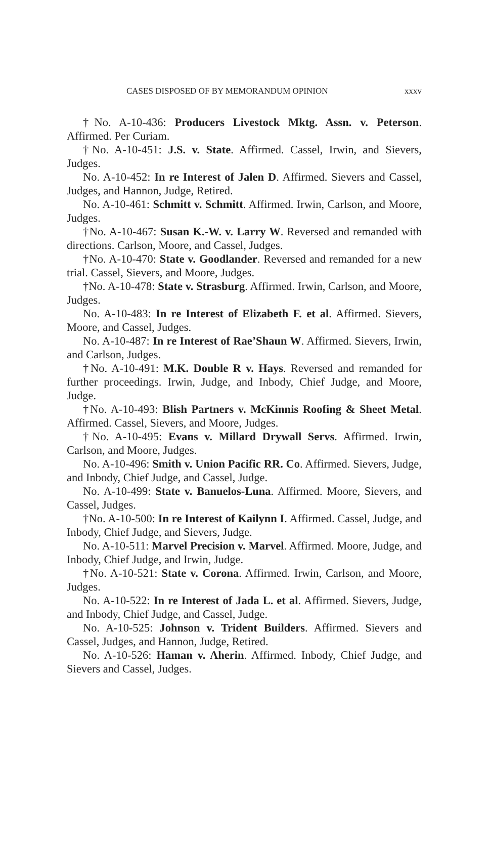CASES DISPOSED OF BY MEMORANDUM OPINION xxxv
†No. A-10-436: Producers Livestock Mktg. Assn. v. Peterson. Affirmed. Per Curiam.
†No. A-10-451: J.S. v. State. Affirmed. Cassel, Irwin, and Sievers, Judges.
No. A-10-452: In re Interest of Jalen D. Affirmed. Sievers and Cassel, Judges, and Hannon, Judge, Retired.
No. A-10-461: Schmitt v. Schmitt. Affirmed. Irwin, Carlson, and Moore, Judges.
†No. A-10-467: Susan K.-W. v. Larry W. Reversed and remanded with directions. Carlson, Moore, and Cassel, Judges.
†No. A-10-470: State v. Goodlander. Reversed and remanded for a new trial. Cassel, Sievers, and Moore, Judges.
†No. A-10-478: State v. Strasburg. Affirmed. Irwin, Carlson, and Moore, Judges.
No. A-10-483: In re Interest of Elizabeth F. et al. Affirmed. Sievers, Moore, and Cassel, Judges.
No. A-10-487: In re Interest of Rae’Shaun W. Affirmed. Sievers, Irwin, and Carlson, Judges.
†No. A-10-491: M.K. Double R v. Hays. Reversed and remanded for further proceedings. Irwin, Judge, and Inbody, Chief Judge, and Moore, Judge.
†No. A-10-493: Blish Partners v. McKinnis Roofing & Sheet Metal. Affirmed. Cassel, Sievers, and Moore, Judges.
†No. A-10-495: Evans v. Millard Drywall Servs. Affirmed. Irwin, Carlson, and Moore, Judges.
No. A-10-496: Smith v. Union Pacific RR. Co. Affirmed. Sievers, Judge, and Inbody, Chief Judge, and Cassel, Judge.
No. A-10-499: State v. Banuelos-Luna. Affirmed. Moore, Sievers, and Cassel, Judges.
†No. A-10-500: In re Interest of Kailynn I. Affirmed. Cassel, Judge, and Inbody, Chief Judge, and Sievers, Judge.
No. A-10-511: Marvel Precision v. Marvel. Affirmed. Moore, Judge, and Inbody, Chief Judge, and Irwin, Judge.
†No. A-10-521: State v. Corona. Affirmed. Irwin, Carlson, and Moore, Judges.
No. A-10-522: In re Interest of Jada L. et al. Affirmed. Sievers, Judge, and Inbody, Chief Judge, and Cassel, Judge.
No. A-10-525: Johnson v. Trident Builders. Affirmed. Sievers and Cassel, Judges, and Hannon, Judge, Retired.
No. A-10-526: Haman v. Aherin. Affirmed. Inbody, Chief Judge, and Sievers and Cassel, Judges.